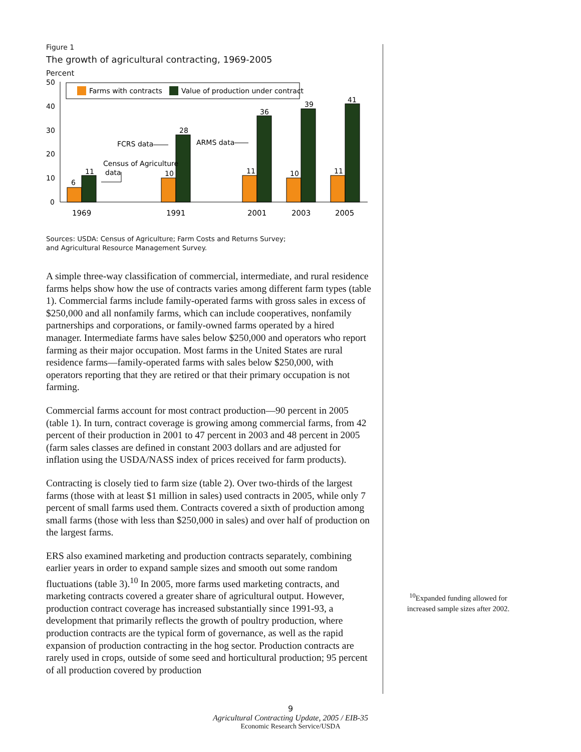Figure 1
The growth of agricultural contracting, 1969-2005
Percent
50
40
30
20
10
0
Farms with contracts
Value of production under contract
6
11
10
28
11
36
10
39
11
41
FCRS data
ARMS data
Census of Agriculture
data
1969
1991
2001
2003
2005
Sources: USDA: Census of Agriculture; Farm Costs and Returns Survey;
and Agricultural Resource Management Survey.
A simple three-way classification of commercial, intermediate, and rural residence farms helps show how the use of contracts varies among different farm types (table 1). Commercial farms include family-operated farms with gross sales in excess of $250,000 and all nonfamily farms, which can include cooperatives, nonfamily partnerships and corporations, or family-owned farms operated by a hired manager. Intermediate farms have sales below $250,000 and operators who report farming as their major occupation. Most farms in the United States are rural residence farms—family-operated farms with sales below $250,000, with operators reporting that they are retired or that their primary occupation is not farming.
Commercial farms account for most contract production—90 percent in 2005 (table 1). In turn, contract coverage is growing among commercial farms, from 42 percent of their production in 2001 to 47 percent in 2003 and 48 percent in 2005 (farm sales classes are defined in constant 2003 dollars and are adjusted for inflation using the USDA/NASS index of prices received for farm products).
Contracting is closely tied to farm size (table 2). Over two-thirds of the largest farms (those with at least $1 million in sales) used contracts in 2005, while only 7 percent of small farms used them. Contracts covered a sixth of production among small farms (those with less than $250,000 in sales) and over half of production on the largest farms.
ERS also examined marketing and production contracts separately, combining earlier years in order to expand sample sizes and smooth out some random fluctuations (table 3).<sup>10</sup> In 2005, more farms used marketing contracts, and marketing contracts covered a greater share of agricultural output. However, production contract coverage has increased substantially since 1991-93, a development that primarily reflects the growth of poultry production, where production contracts are the typical form of governance, as well as the rapid expansion of production contracting in the hog sector. Production contracts are rarely used in crops, outside of some seed and horticultural production; 95 percent of all production covered by production
<sup>10</sup> Expanded funding allowed for increased sample sizes after 2002.
9
Agricultural Contracting Update, 2005 / EIB-35
Economic Research Service/USDA